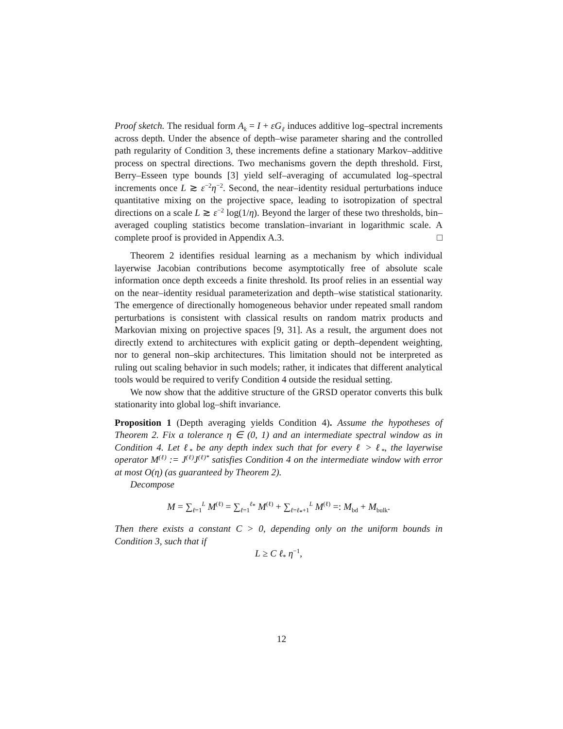Proof sketch. The residual form A<sub>k</sub> = I + εG<sub>ℓ</sub> induces additive log–spectral increments across depth. Under the absence of depth–wise parameter sharing and the controlled path regularity of Condition 3, these increments define a stationary Markov–additive process on spectral directions. Two mechanisms govern the depth threshold. First, Berry–Esseen type bounds [3] yield self–averaging of accumulated log–spectral increments once L ≳ ε<sup>−2</sup>η<sup>−2</sup>. Second, the near–identity residual perturbations induce quantitative mixing on the projective space, leading to isotropization of spectral directions on a scale L ≳ ε<sup>−2</sup> log(1/η). Beyond the larger of these two thresholds, bin–averaged coupling statistics become translation–invariant in logarithmic scale. A complete proof is provided in Appendix A.3. □
Theorem 2 identifies residual learning as a mechanism by which individual layerwise Jacobian contributions become asymptotically free of absolute scale information once depth exceeds a finite threshold. Its proof relies in an essential way on the near–identity residual parameterization and depth–wise statistical stationarity. The emergence of directionally homogeneous behavior under repeated small random perturbations is consistent with classical results on random matrix products and Markovian mixing on projective spaces [9, 31]. As a result, the argument does not directly extend to architectures with explicit gating or depth–dependent weighting, nor to general non–skip architectures. This limitation should not be interpreted as ruling out scaling behavior in such models; rather, it indicates that different analytical tools would be required to verify Condition 4 outside the residual setting.
We now show that the additive structure of the GRSD operator converts this bulk stationarity into global log–shift invariance.
Proposition 1 (Depth averaging yields Condition 4). Assume the hypotheses of Theorem 2. Fix a tolerance η ∈ (0, 1) and an intermediate spectral window as in Condition 4. Let ℓ<sub>*</sub> be any depth index such that for every ℓ > ℓ<sub>*</sub>, the layerwise operator M<sup>(ℓ)</sup> := J<sup>(ℓ)</sup>J<sup>(ℓ)*</sup> satisfies Condition 4 on the intermediate window with error at most O(η) (as guaranteed by Theorem 2).
Decompose
M = ∑<sub>ℓ=1</sub><sup>L</sup> M<sup>(ℓ)</sup> = ∑<sub>ℓ=1</sub><sup>ℓ<sub>*</sub></sup> M<sup>(ℓ)</sup> + ∑<sub>ℓ=ℓ<sub>*</sub>+1</sub><sup>L</sup> M<sup>(ℓ)</sup> =: M<sub>bd</sub> + M<sub>bulk</sub>.
Then there exists a constant C > 0, depending only on the uniform bounds in Condition 3, such that if
L ≥ C ℓ<sub>*</sub> η<sup>−1</sup>,
12